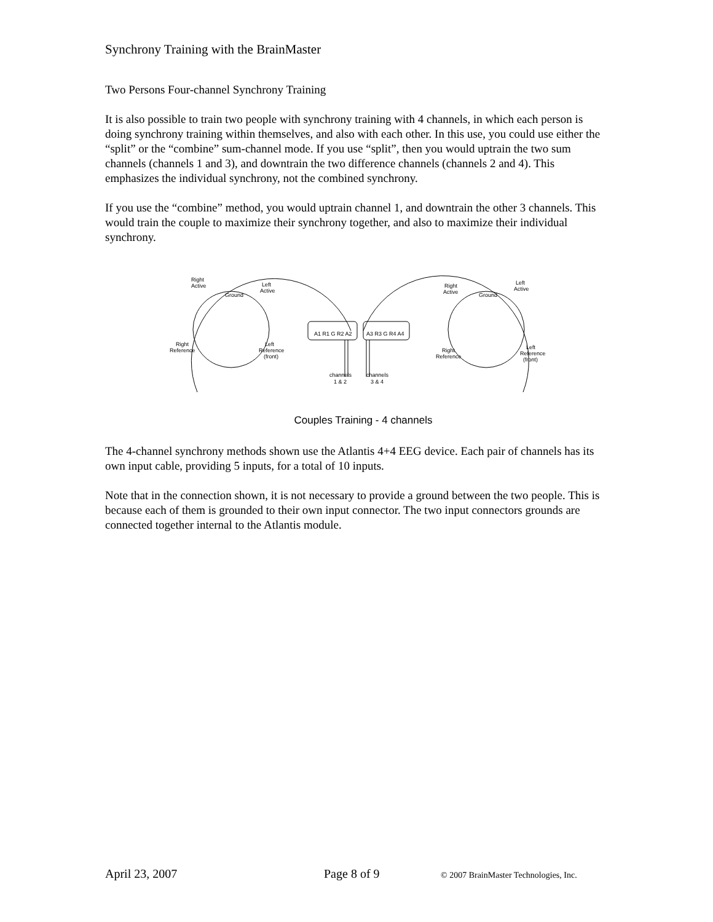Synchrony Training with the BrainMaster
Two Persons Four-channel Synchrony Training
It is also possible to train two people with synchrony training with 4 channels, in which each person is doing synchrony training within themselves, and also with each other. In this use, you could use either the “split” or the “combine” sum-channel mode. If you use “split”, then you would uptrain the two sum channels (channels 1 and 3), and downtrain the two difference channels (channels 2 and 4). This emphasizes the individual synchrony, not the combined synchrony.
If you use the “combine” method, you would uptrain channel 1, and downtrain the other 3 channels. This would train the couple to maximize their synchrony together, and also to maximize their individual synchrony.
Right
Active
Ground
Left
Active
Right
Reference
Left
Reference
(front)
A1 R1 G R2 A2
A3 R3 G R4 A4
channels
1 & 2
channels
3 & 4
Right
Active
Ground
Left
Active
Right
Reference
Left
Reference
(front)
Couples Training - 4 channels
The 4-channel synchrony methods shown use the Atlantis 4+4 EEG device. Each pair of channels has its own input cable, providing 5 inputs, for a total of 10 inputs.
Note that in the connection shown, it is not necessary to provide a ground between the two people. This is because each of them is grounded to their own input connector. The two input connectors grounds are connected together internal to the Atlantis module.
April 23, 2007 Page 8 of 9 © 2007 BrainMaster Technologies, Inc.